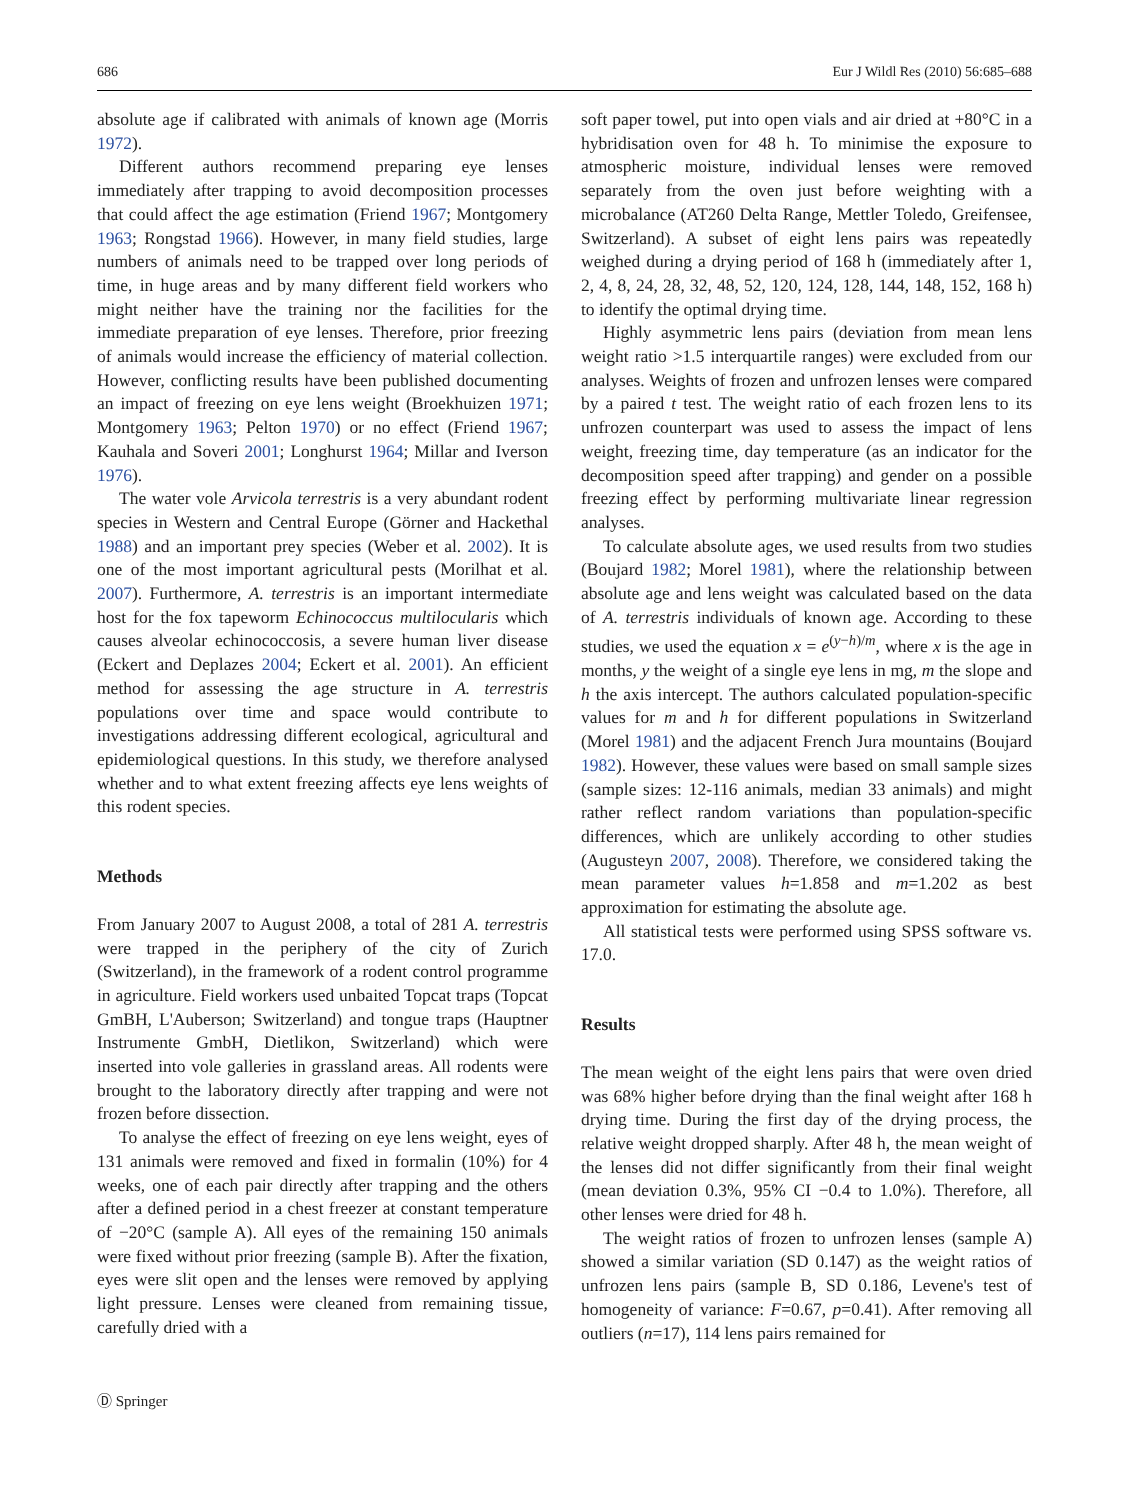686 Eur J Wildl Res (2010) 56:685–688
absolute age if calibrated with animals of known age (Morris 1972).
Different authors recommend preparing eye lenses immediately after trapping to avoid decomposition processes that could affect the age estimation (Friend 1967; Montgomery 1963; Rongstad 1966). However, in many field studies, large numbers of animals need to be trapped over long periods of time, in huge areas and by many different field workers who might neither have the training nor the facilities for the immediate preparation of eye lenses. Therefore, prior freezing of animals would increase the efficiency of material collection. However, conflicting results have been published documenting an impact of freezing on eye lens weight (Broekhuizen 1971; Montgomery 1963; Pelton 1970) or no effect (Friend 1967; Kauhala and Soveri 2001; Longhurst 1964; Millar and Iverson 1976).
The water vole Arvicola terrestris is a very abundant rodent species in Western and Central Europe (Görner and Hackethal 1988) and an important prey species (Weber et al. 2002). It is one of the most important agricultural pests (Morilhat et al. 2007). Furthermore, A. terrestris is an important intermediate host for the fox tapeworm Echinococcus multilocularis which causes alveolar echinococcosis, a severe human liver disease (Eckert and Deplazes 2004; Eckert et al. 2001). An efficient method for assessing the age structure in A. terrestris populations over time and space would contribute to investigations addressing different ecological, agricultural and epidemiological questions. In this study, we therefore analysed whether and to what extent freezing affects eye lens weights of this rodent species.
Methods
From January 2007 to August 2008, a total of 281 A. terrestris were trapped in the periphery of the city of Zurich (Switzerland), in the framework of a rodent control programme in agriculture. Field workers used unbaited Topcat traps (Topcat GmBH, L'Auberson; Switzerland) and tongue traps (Hauptner Instrumente GmbH, Dietlikon, Switzerland) which were inserted into vole galleries in grassland areas. All rodents were brought to the laboratory directly after trapping and were not frozen before dissection.
To analyse the effect of freezing on eye lens weight, eyes of 131 animals were removed and fixed in formalin (10%) for 4 weeks, one of each pair directly after trapping and the others after a defined period in a chest freezer at constant temperature of −20°C (sample A). All eyes of the remaining 150 animals were fixed without prior freezing (sample B). After the fixation, eyes were slit open and the lenses were removed by applying light pressure. Lenses were cleaned from remaining tissue, carefully dried with a
soft paper towel, put into open vials and air dried at +80°C in a hybridisation oven for 48 h. To minimise the exposure to atmospheric moisture, individual lenses were removed separately from the oven just before weighting with a microbalance (AT260 Delta Range, Mettler Toledo, Greifensee, Switzerland). A subset of eight lens pairs was repeatedly weighed during a drying period of 168 h (immediately after 1, 2, 4, 8, 24, 28, 32, 48, 52, 120, 124, 128, 144, 148, 152, 168 h) to identify the optimal drying time.
Highly asymmetric lens pairs (deviation from mean lens weight ratio >1.5 interquartile ranges) were excluded from our analyses. Weights of frozen and unfrozen lenses were compared by a paired t test. The weight ratio of each frozen lens to its unfrozen counterpart was used to assess the impact of lens weight, freezing time, day temperature (as an indicator for the decomposition speed after trapping) and gender on a possible freezing effect by performing multivariate linear regression analyses.
To calculate absolute ages, we used results from two studies (Boujard 1982; Morel 1981), where the relationship between absolute age and lens weight was calculated based on the data of A. terrestris individuals of known age. According to these studies, we used the equation x = e<sup>(y−h)/m</sup>, where x is the age in months, y the weight of a single eye lens in mg, m the slope and h the axis intercept. The authors calculated population-specific values for m and h for different populations in Switzerland (Morel 1981) and the adjacent French Jura mountains (Boujard 1982). However, these values were based on small sample sizes (sample sizes: 12-116 animals, median 33 animals) and might rather reflect random variations than population-specific differences, which are unlikely according to other studies (Augusteyn 2007, 2008). Therefore, we considered taking the mean parameter values h=1.858 and m=1.202 as best approximation for estimating the absolute age.
All statistical tests were performed using SPSS software vs. 17.0.
Results
The mean weight of the eight lens pairs that were oven dried was 68% higher before drying than the final weight after 168 h drying time. During the first day of the drying process, the relative weight dropped sharply. After 48 h, the mean weight of the lenses did not differ significantly from their final weight (mean deviation 0.3%, 95% CI −0.4 to 1.0%). Therefore, all other lenses were dried for 48 h.
The weight ratios of frozen to unfrozen lenses (sample A) showed a similar variation (SD 0.147) as the weight ratios of unfrozen lens pairs (sample B, SD 0.186, Levene's test of homogeneity of variance: F=0.67, p=0.41). After removing all outliers (n=17), 114 lens pairs remained for
Ⓓ Springer